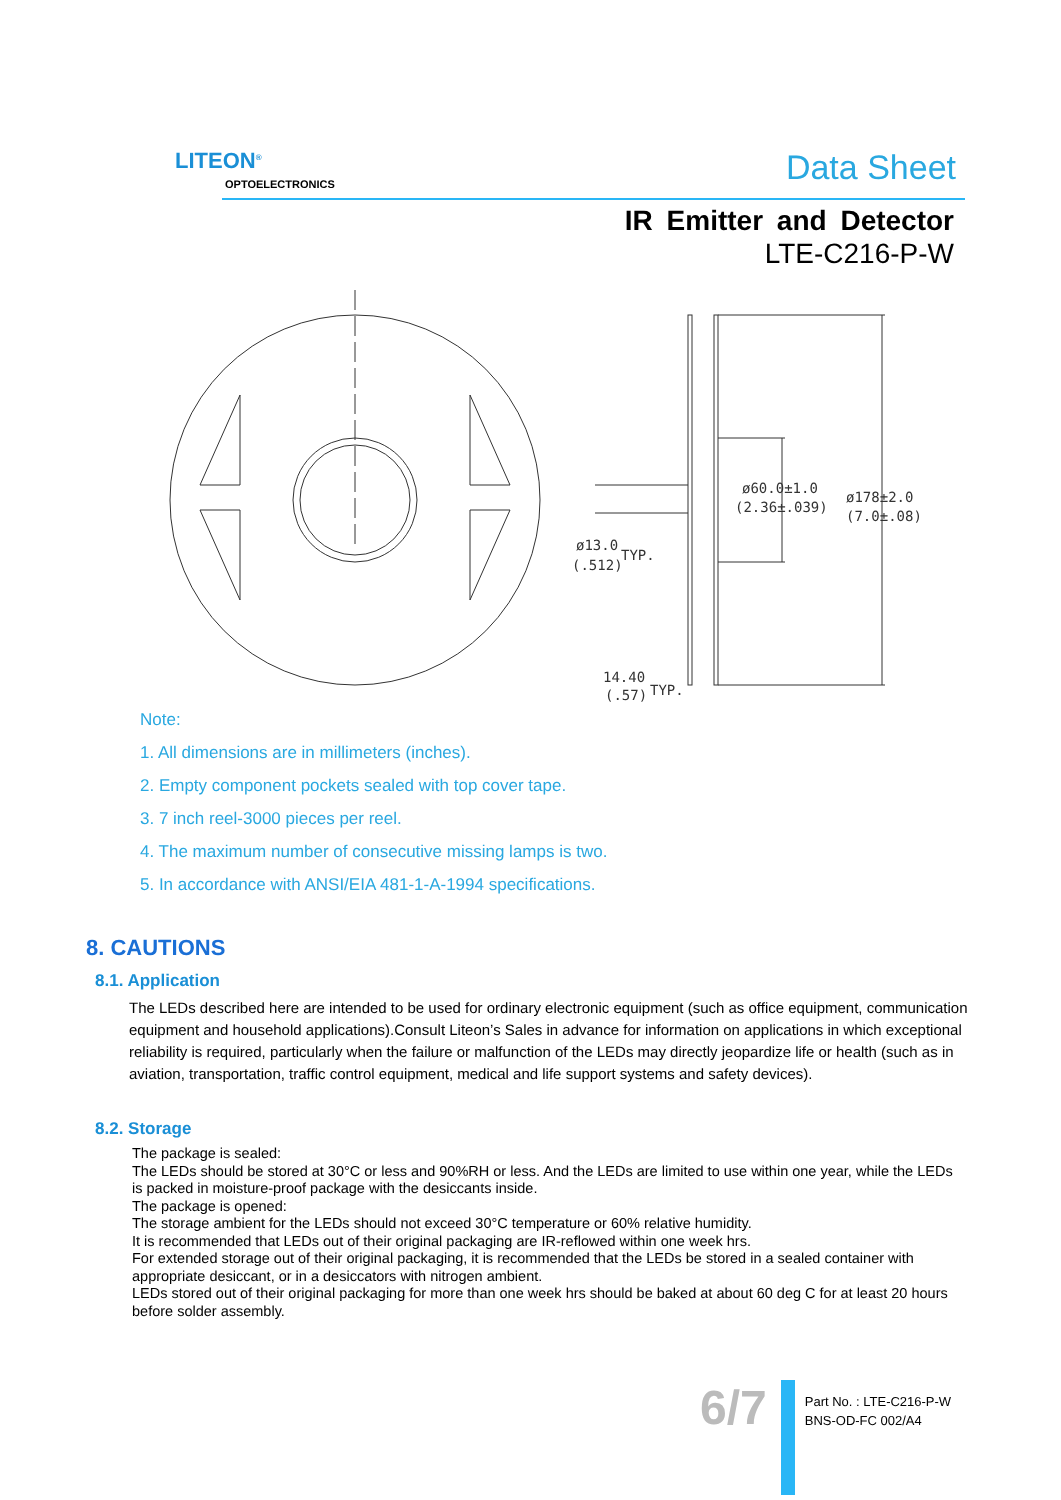LITEON<sup>®</sup>
OPTOELECTRONICS Data Sheet
IR Emitter and Detector
LTE-C216-P-W
ø60.0±1.0
(2.36±.039)
ø178±2.0
(7.0±.08)
ø13.0
(.512)
TYP.
14.40
(.57)
TYP.
Note:
1. All dimensions are in millimeters (inches).
2. Empty component pockets sealed with top cover tape.
3. 7 inch reel-3000 pieces per reel.
4. The maximum number of consecutive missing lamps is two.
5. In accordance with ANSI/EIA 481-1-A-1994 specifications.
8. CAUTIONS
8.1. Application
The LEDs described here are intended to be used for ordinary electronic equipment (such as office equipment, communication equipment and household applications).Consult Liteon’s Sales in advance for information on applications in which exceptional reliability is required, particularly when the failure or malfunction of the LEDs may directly jeopardize life or health (such as in aviation, transportation, traffic control equipment, medical and life support systems and safety devices).
8.2. Storage
The package is sealed:
The LEDs should be stored at 30°C or less and 90%RH or less. And the LEDs are limited to use within one year, while the LEDs is packed in moisture-proof package with the desiccants inside.
The package is opened:
The storage ambient for the LEDs should not exceed 30°C temperature or 60% relative humidity.
It is recommended that LEDs out of their original packaging are IR-reflowed within one week hrs.
For extended storage out of their original packaging, it is recommended that the LEDs be stored in a sealed container with appropriate desiccant, or in a desiccators with nitrogen ambient.
LEDs stored out of their original packaging for more than one week hrs should be baked at about 60 deg C for at least 20 hours before solder assembly.
6/7
Part No. : LTE-C216-P-W
BNS-OD-FC 002/A4